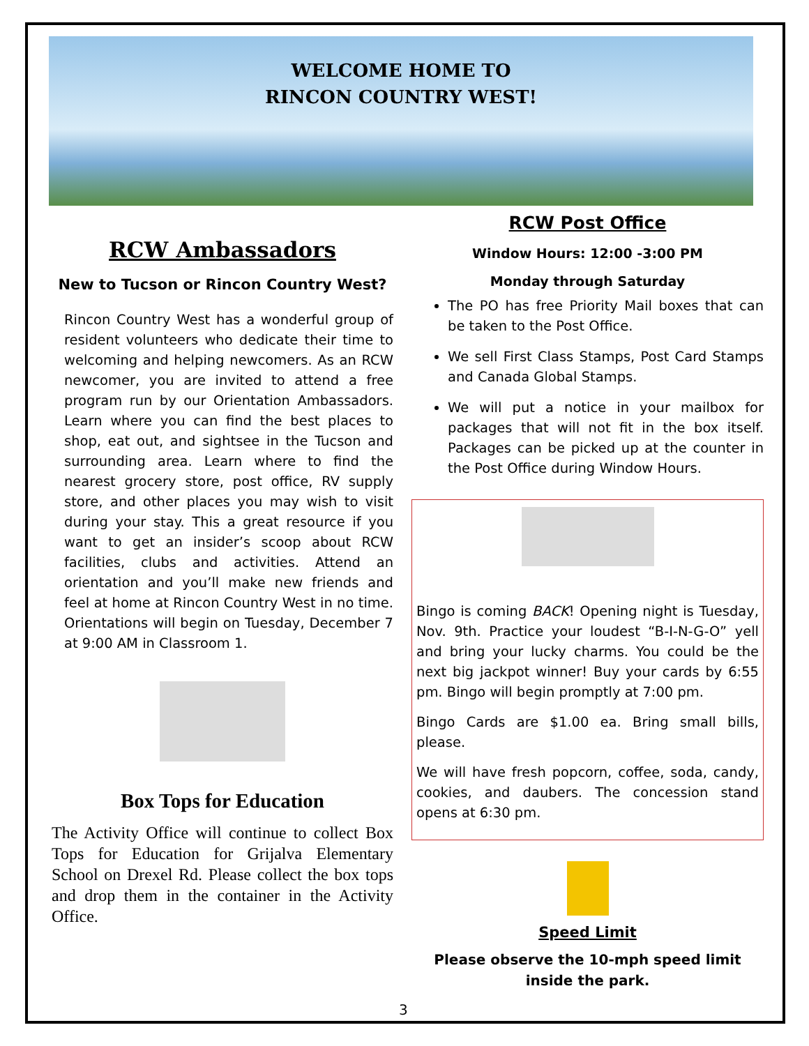WELCOME HOME TO
RINCON COUNTRY WEST!
RCW Ambassadors
New to Tucson or Rincon Country West?
Rincon Country West has a wonderful group of resident volunteers who dedicate their time to welcoming and helping newcomers. As an RCW newcomer, you are invited to attend a free program run by our Orientation Ambassadors. Learn where you can find the best places to shop, eat out, and sightsee in the Tucson and surrounding area. Learn where to find the nearest grocery store, post office, RV supply store, and other places you may wish to visit during your stay. This a great resource if you want to get an insider’s scoop about RCW facilities, clubs and activities. Attend an orientation and you’ll make new friends and feel at home at Rincon Country West in no time. Orientations will begin on Tuesday, December 7 at 9:00 AM in Classroom 1.
Box Tops for Education
The Activity Office will continue to collect Box Tops for Education for Grijalva Elementary School on Drexel Rd. Please collect the box tops and drop them in the container in the Activity Office.
RCW Post Office
Window Hours: 12:00 -3:00 PM
Monday through Saturday
The PO has free Priority Mail boxes that can be taken to the Post Office.
We sell First Class Stamps, Post Card Stamps and Canada Global Stamps.
We will put a notice in your mailbox for packages that will not fit in the box itself. Packages can be picked up at the counter in the Post Office during Window Hours.
Bingo is coming BACK! Opening night is Tuesday, Nov. 9th. Practice your loudest “B-I-N-G-O” yell and bring your lucky charms. You could be the next big jackpot winner! Buy your cards by 6:55 pm. Bingo will begin promptly at 7:00 pm.
Bingo Cards are $1.00 ea. Bring small bills, please.
We will have fresh popcorn, coffee, soda, candy, cookies, and daubers. The concession stand opens at 6:30 pm.
Speed Limit
Please observe the 10-mph speed limit inside the park.
3